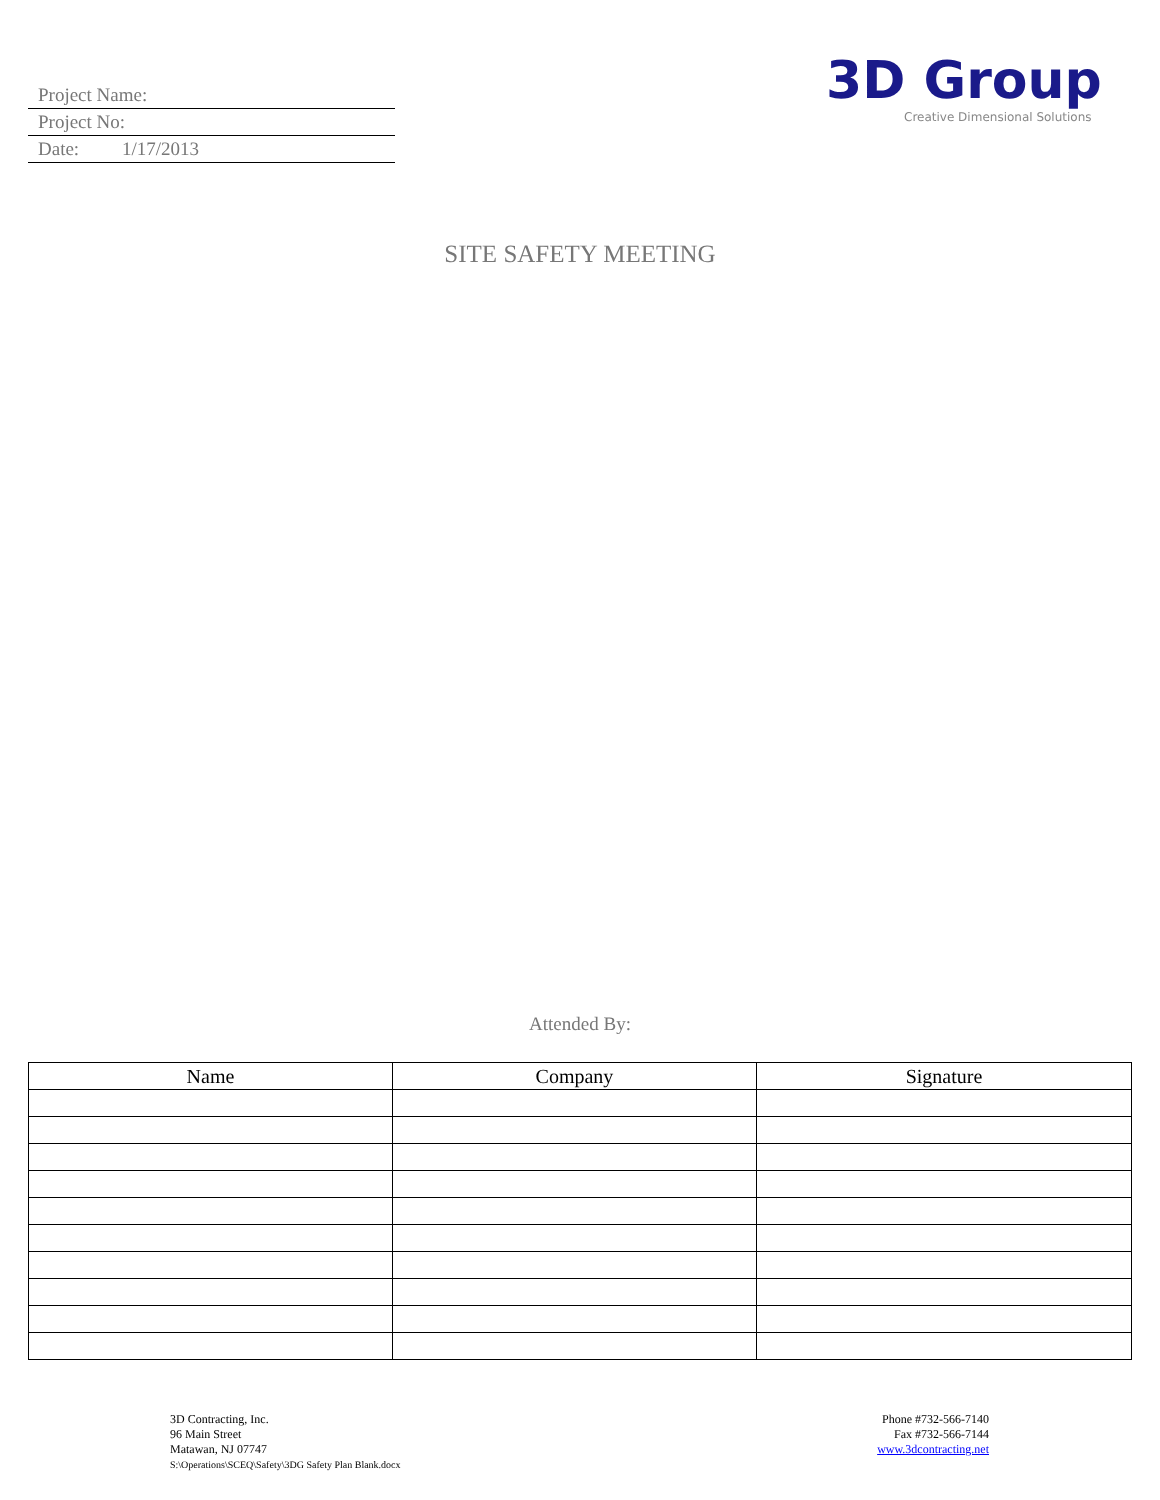Project Name:
Project No:
Date: 1/17/2013
3D Group
Creative Dimensional Solutions
SITE SAFETY MEETING
Attended By:
| Name | Company | Signature |
| --- | --- | --- |
3D Contracting, Inc.
96 Main Street
Matawan, NJ 07747
S:\Operations\SCEQ\Safety\3DG Safety Plan Blank.docx
Phone #732-566-7140
Fax #732-566-7144
www.3dcontracting.net